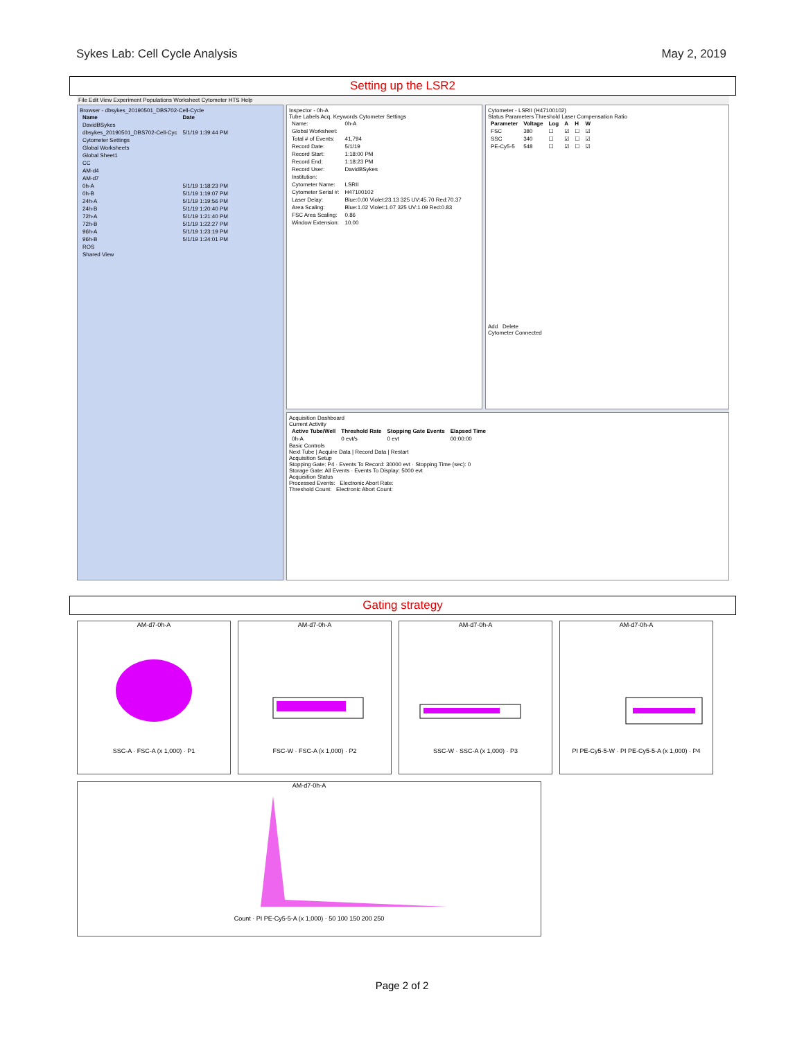Sykes Lab: Cell Cycle Analysis May 2, 2019
Setting up the LSR2
File Edit View Experiment Populations Worksheet Cytometer HTS Help
Browser - dbsykes_20190501_DBS702-Cell-Cycle
| Name | Date |
| --- | --- |
| DavidBSykes | |
| dbsykes_20190501_DBS702-Cell-Cyc | 5/1/19 1:39:44 PM |
| Cytometer Settings | |
| Global Worksheets | |
| Global Sheet1 | |
| CC | |
| AM-d4 | |
| AM-d7 | |
| 0h-A | 5/1/19 1:18:23 PM |
| 0h-B | 5/1/19 1:19:07 PM |
| 24h-A | 5/1/19 1:19:56 PM |
| 24h-B | 5/1/19 1:20:40 PM |
| 72h-A | 5/1/19 1:21:40 PM |
| 72h-B | 5/1/19 1:22:27 PM |
| 96h-A | 5/1/19 1:23:19 PM |
| 96h-B | 5/1/19 1:24:01 PM |
| ROS | |
| Shared View | |
Inspector - 0h-A
Tube Labels Acq. Keywords Cytometer Settings
| Name: | 0h-A |
| Global Worksheet: | |
| Total # of Events: | 41,794 |
| Record Date: | 5/1/19 |
| Record Start: | 1:18:00 PM |
| Record End: | 1:18:23 PM |
| Record User: | DavidBSykes |
| Institution: | |
| Cytometer Name: | LSRII |
| Cytometer Serial #: | H47100102 |
| Laser Delay: | Blue:0.00 Violet:23.13 325 UV:45.70 Red:70.37 |
| Area Scaling: | Blue:1.02 Violet:1.07 325 UV:1.09 Red:0.83 |
| FSC Area Scaling: | 0.86 |
| Window Extension: | 10.00 |
Cytometer - LSRII (H47100102)
Status Parameters Threshold Laser Compensation Ratio
| Parameter | Voltage | Log | A | H | W |
| --- | --- | --- | --- | --- | --- |
| FSC | 380 | ☐ | ☑ | ☐ | ☑ |
| SSC | 340 | ☐ | ☑ | ☐ | ☑ |
| PE-Cy5-5 | 548 | ☐ | ☑ | ☐ | ☑ |
Add Delete
Cytometer Connected
Acquisition Dashboard
Current Activity
| Active Tube/Well | Threshold Rate | Stopping Gate Events | Elapsed Time |
| --- | --- | --- | --- |
| 0h-A | 0 evt/s | 0 evt | 00:00:00 |
Basic Controls
Next Tube | Acquire Data | Record Data | Restart
Acquisition Setup
Stopping Gate: P4 · Events To Record: 30000 evt · Stopping Time (sec): 0
Storage Gate: All Events · Events To Display: 5000 evt
Acquisition Status
Processed Events: Electronic Abort Rate:
Threshold Count: Electronic Abort Count:
Gating strategy
AM-d7-0h-A
SSC-A · FSC-A (x 1,000) · P1
AM-d7-0h-A
FSC-W · FSC-A (x 1,000) · P2
AM-d7-0h-A
SSC-W · SSC-A (x 1,000) · P3
AM-d7-0h-A
PI PE-Cy5-5-W · PI PE-Cy5-5-A (x 1,000) · P4
AM-d7-0h-A
Count · PI PE-Cy5-5-A (x 1,000) · 50 100 150 200 250
Page 2 of 2